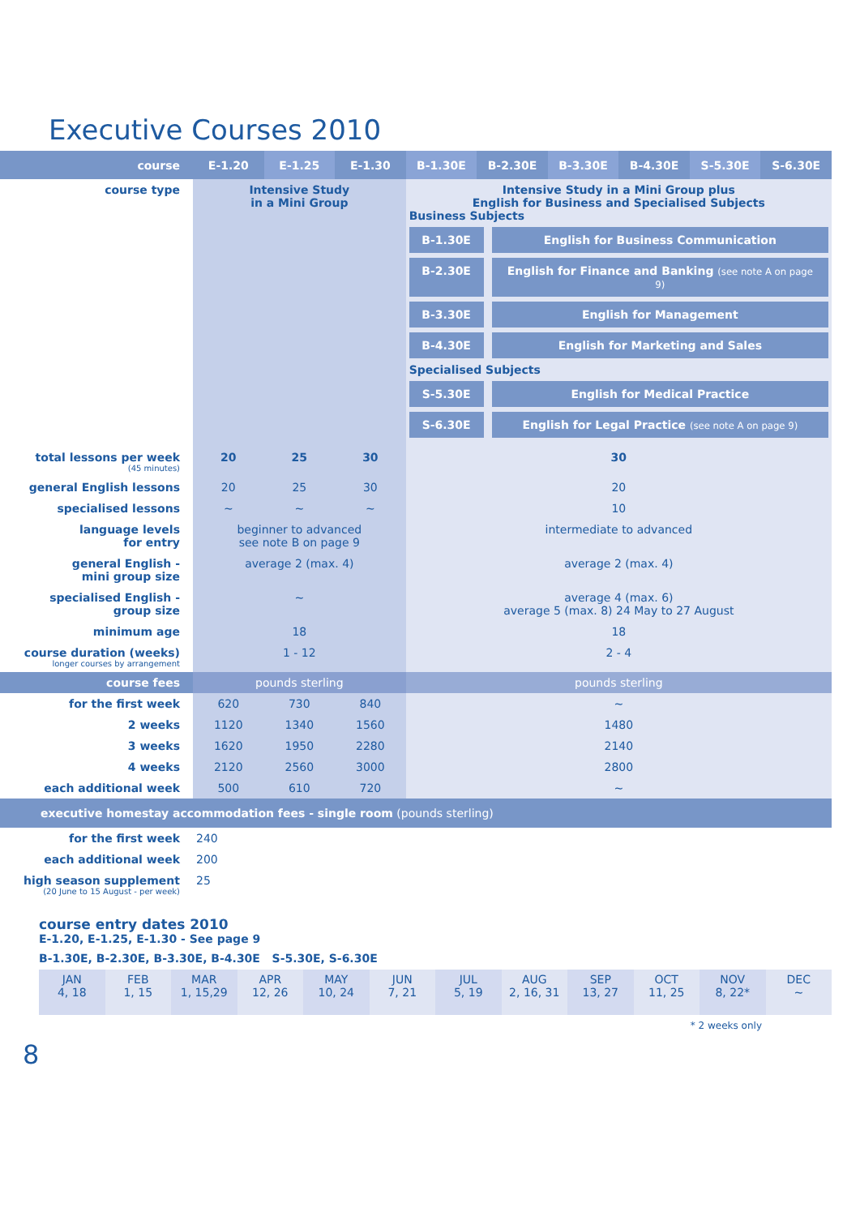Executive Courses 2010
| course | E-1.20 | E-1.25 | E-1.30 | B-1.30E | B-2.30E | B-3.30E | B-4.30E | S-5.30E | S-6.30E |
| --- | --- | --- | --- | --- | --- | --- | --- | --- | --- |
| course type | Intensive Study in a Mini Group | | | Intensive Study in a Mini Group plus English for Business and Specialised Subjects Business Subjects B-1.30E English for Business Communication B-2.30E English for Finance and Banking (see note A on page 9) B-3.30E English for Management B-4.30E English for Marketing and Sales Specialised Subjects S-5.30E English for Medical Practice S-6.30E English for Legal Practice (see note A on page 9) | | | | | |
| total lessons per week (45 minutes) | 20 | 25 | 30 | 30 | | | | | |
| general English lessons | 20 | 25 | 30 | 20 | | | | | |
| specialised lessons | ~ | ~ | ~ | 10 | | | | | |
| language levels for entry | beginner to advanced see note B on page 9 | | | intermediate to advanced | | | | | |
| general English - mini group size | average 2 (max. 4) | | | average 2 (max. 4) | | | | | |
| specialised English - group size | ~ | | | average 4 (max. 6) average 5 (max. 8) 24 May to 27 August | | | | | |
| minimum age | 18 | | | 18 | | | | | |
| course duration (weeks) longer courses by arrangement | 1 - 12 | | | 2 - 4 | | | | | |
| course fees | pounds sterling | | | pounds sterling | | | | | |
| for the first week | 620 | 730 | 840 | ~ | | | | | |
| 2 weeks | 1120 | 1340 | 1560 | 1480 | | | | | |
| 3 weeks | 1620 | 1950 | 2280 | 2140 | | | | | |
| 4 weeks | 2120 | 2560 | 3000 | 2800 | | | | | |
| each additional week | 500 | 610 | 720 | ~ | | | | | |
| executive homestay accommodation fees - single room (pounds sterling) | | | | | | | | | |
| for the first week | 240 | | | | | | | | |
| each additional week | 200 | | | | | | | | |
| high season supplement (20 June to 15 August - per week) | 25 | | | | | | | | |
course entry dates 2010
E-1.20, E-1.25, E-1.30 - See page 9
B-1.30E, B-2.30E, B-3.30E, B-4.30E S-5.30E, S-6.30E
| JAN 4, 18 | FEB 1, 15 | MAR 1, 15,29 | APR 12, 26 | MAY 10, 24 | JUN 7, 21 | JUL 5, 19 | AUG 2, 16, 31 | SEP 13, 27 | OCT 11, 25 | NOV 8, 22* | DEC ~ |
* 2 weeks only
8